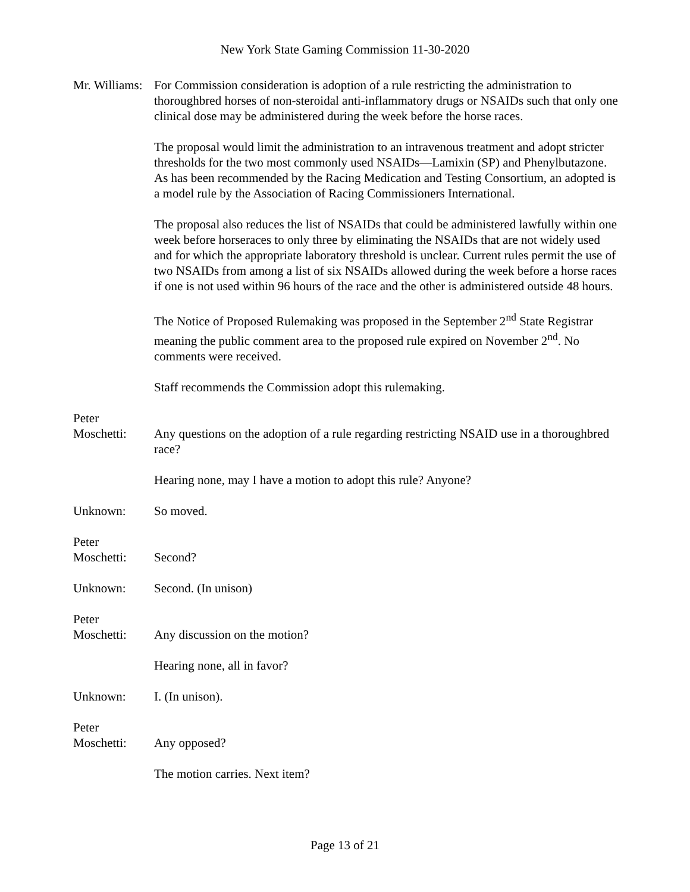New York State Gaming Commission 11-30-2020
Mr. Williams:
For Commission consideration is adoption of a rule restricting the administration to thoroughbred horses of non-steroidal anti-inflammatory drugs or NSAIDs such that only one clinical dose may be administered during the week before the horse races.
The proposal would limit the administration to an intravenous treatment and adopt stricter thresholds for the two most commonly used NSAIDs—Lamixin (SP) and Phenylbutazone. As has been recommended by the Racing Medication and Testing Consortium, an adopted is a model rule by the Association of Racing Commissioners International.
The proposal also reduces the list of NSAIDs that could be administered lawfully within one week before horseraces to only three by eliminating the NSAIDs that are not widely used and for which the appropriate laboratory threshold is unclear. Current rules permit the use of two NSAIDs from among a list of six NSAIDs allowed during the week before a horse races if one is not used within 96 hours of the race and the other is administered outside 48 hours.
The Notice of Proposed Rulemaking was proposed in the September 2<sup>nd</sup> State Registrar meaning the public comment area to the proposed rule expired on November 2<sup>nd</sup>. No comments were received.
Staff recommends the Commission adopt this rulemaking.
Peter
Moschetti:
Any questions on the adoption of a rule regarding restricting NSAID use in a thoroughbred race?
Hearing none, may I have a motion to adopt this rule? Anyone?
Unknown: So moved.
Peter
Moschetti:
Second?
Unknown: Second. (In unison)
Peter
Moschetti:
Any discussion on the motion?
Hearing none, all in favor?
Unknown: I. (In unison).
Peter
Moschetti:
Any opposed?
The motion carries. Next item?
Page 13 of 21